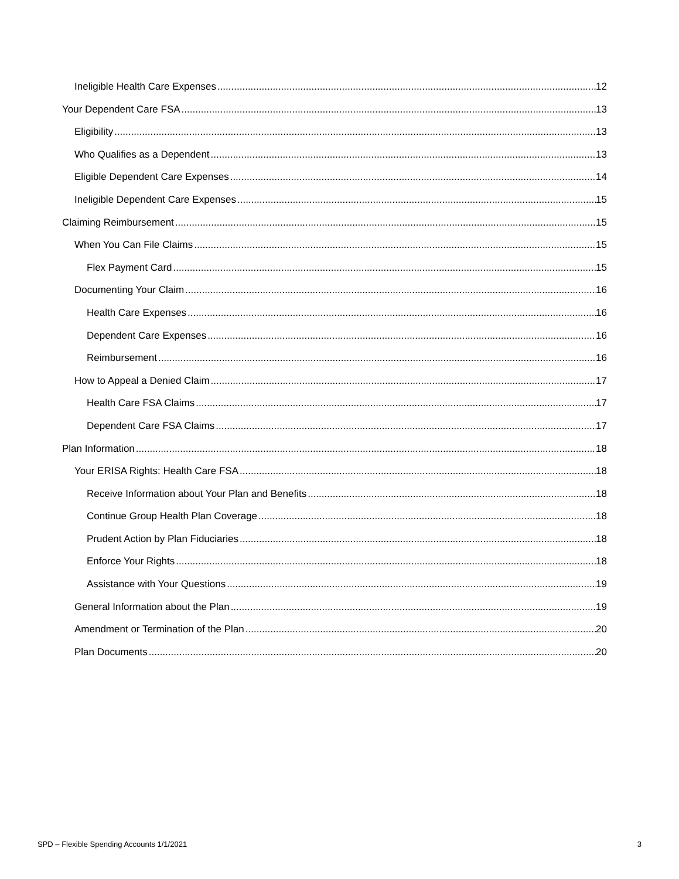Ineligible Health Care Expenses 12
Your Dependent Care FSA 13
Eligibility 13
Who Qualifies as a Dependent 13
Eligible Dependent Care Expenses 14
Ineligible Dependent Care Expenses 15
Claiming Reimbursement 15
When You Can File Claims 15
Flex Payment Card 15
Documenting Your Claim 16
Health Care Expenses 16
Dependent Care Expenses 16
Reimbursement 16
How to Appeal a Denied Claim 17
Health Care FSA Claims 17
Dependent Care FSA Claims 17
Plan Information 18
Your ERISA Rights: Health Care FSA 18
Receive Information about Your Plan and Benefits 18
Continue Group Health Plan Coverage 18
Prudent Action by Plan Fiduciaries 18
Enforce Your Rights 18
Assistance with Your Questions 19
General Information about the Plan 19
Amendment or Termination of the Plan 20
Plan Documents 20
SPD – Flexible Spending Accounts 1/1/2021 3